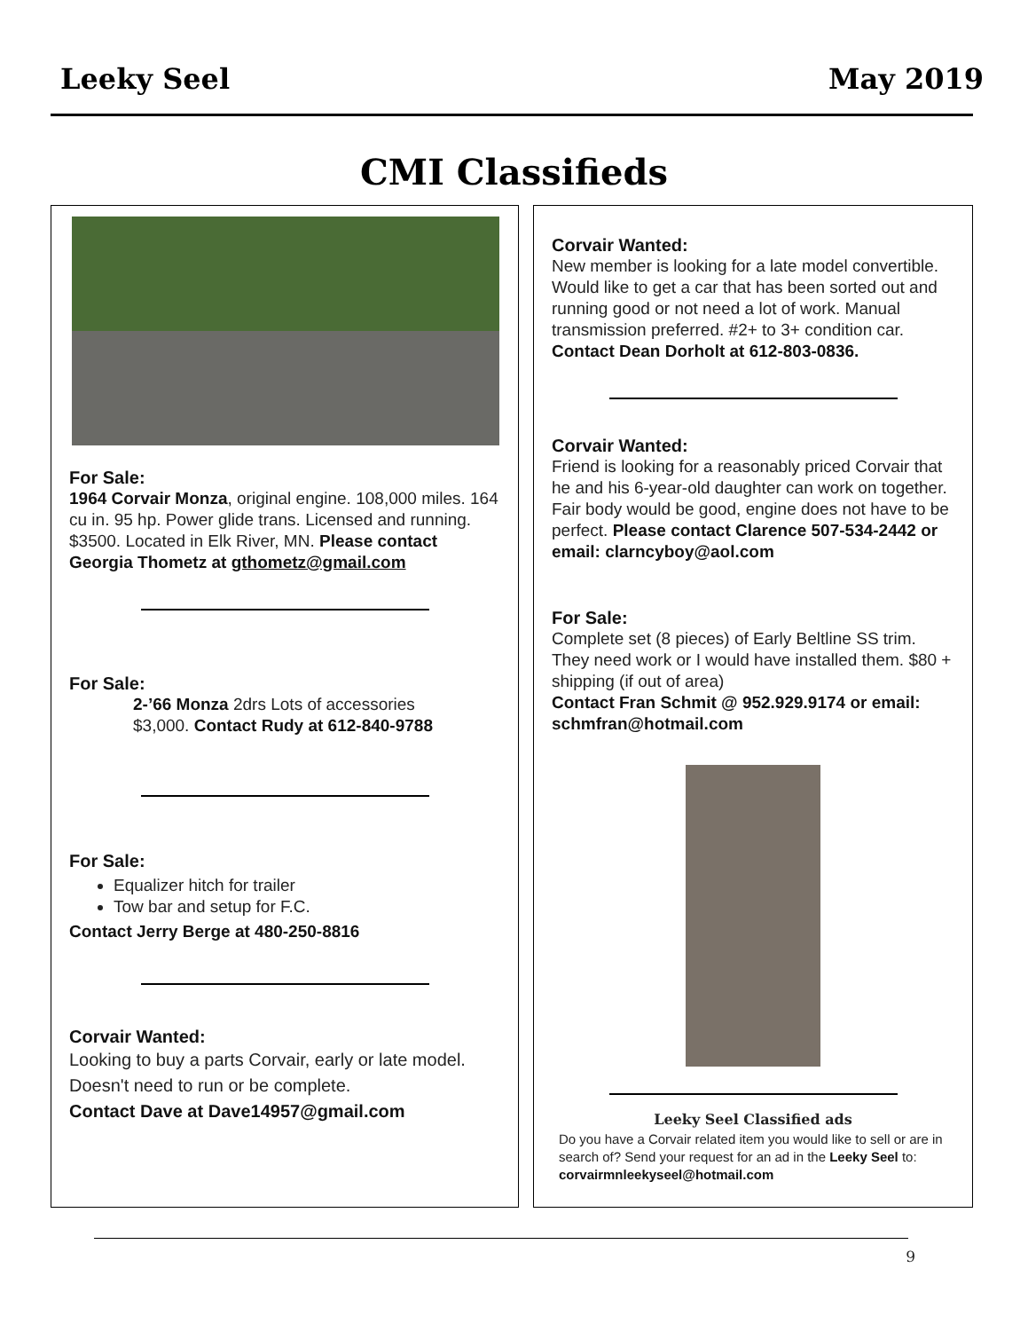Leeky Seel May 2019
CMI Classifieds
For Sale:
1964 Corvair Monza, original engine. 108,000 miles. 164 cu in. 95 hp. Power glide trans. Licensed and running. $3500. Located in Elk River, MN. Please contact
Georgia Thometz at gthometz@gmail.com
For Sale:
2-’66 Monza 2drs Lots of accessories
$3,000. Contact Rudy at 612-840-9788
For Sale:
Equalizer hitch for trailer
Tow bar and setup for F.C.
Contact Jerry Berge at 480-250-8816
Corvair Wanted:
Looking to buy a parts Corvair, early or late model. Doesn't need to run or be complete.
Contact Dave at Dave14957@gmail.com
Corvair Wanted:
New member is looking for a late model convertible. Would like to get a car that has been sorted out and running good or not need a lot of work. Manual transmission preferred. #2+ to 3+ condition car.
Contact Dean Dorholt at 612-803-0836.
Corvair Wanted:
Friend is looking for a reasonably priced Corvair that he and his 6-year-old daughter can work on together. Fair body would be good, engine does not have to be perfect. Please contact Clarence 507-534-2442 or email: clarncyboy@aol.com
For Sale:
Complete set (8 pieces) of Early Beltline SS trim. They need work or I would have installed them. $80 + shipping (if out of area)
Contact Fran Schmit @ 952.929.9174 or email: schmfran@hotmail.com
Leeky Seel Classified ads
Do you have a Corvair related item you would like to sell or are in search of? Send your request for an ad in the Leeky Seel to: corvairmnleekyseel@hotmail.com
9